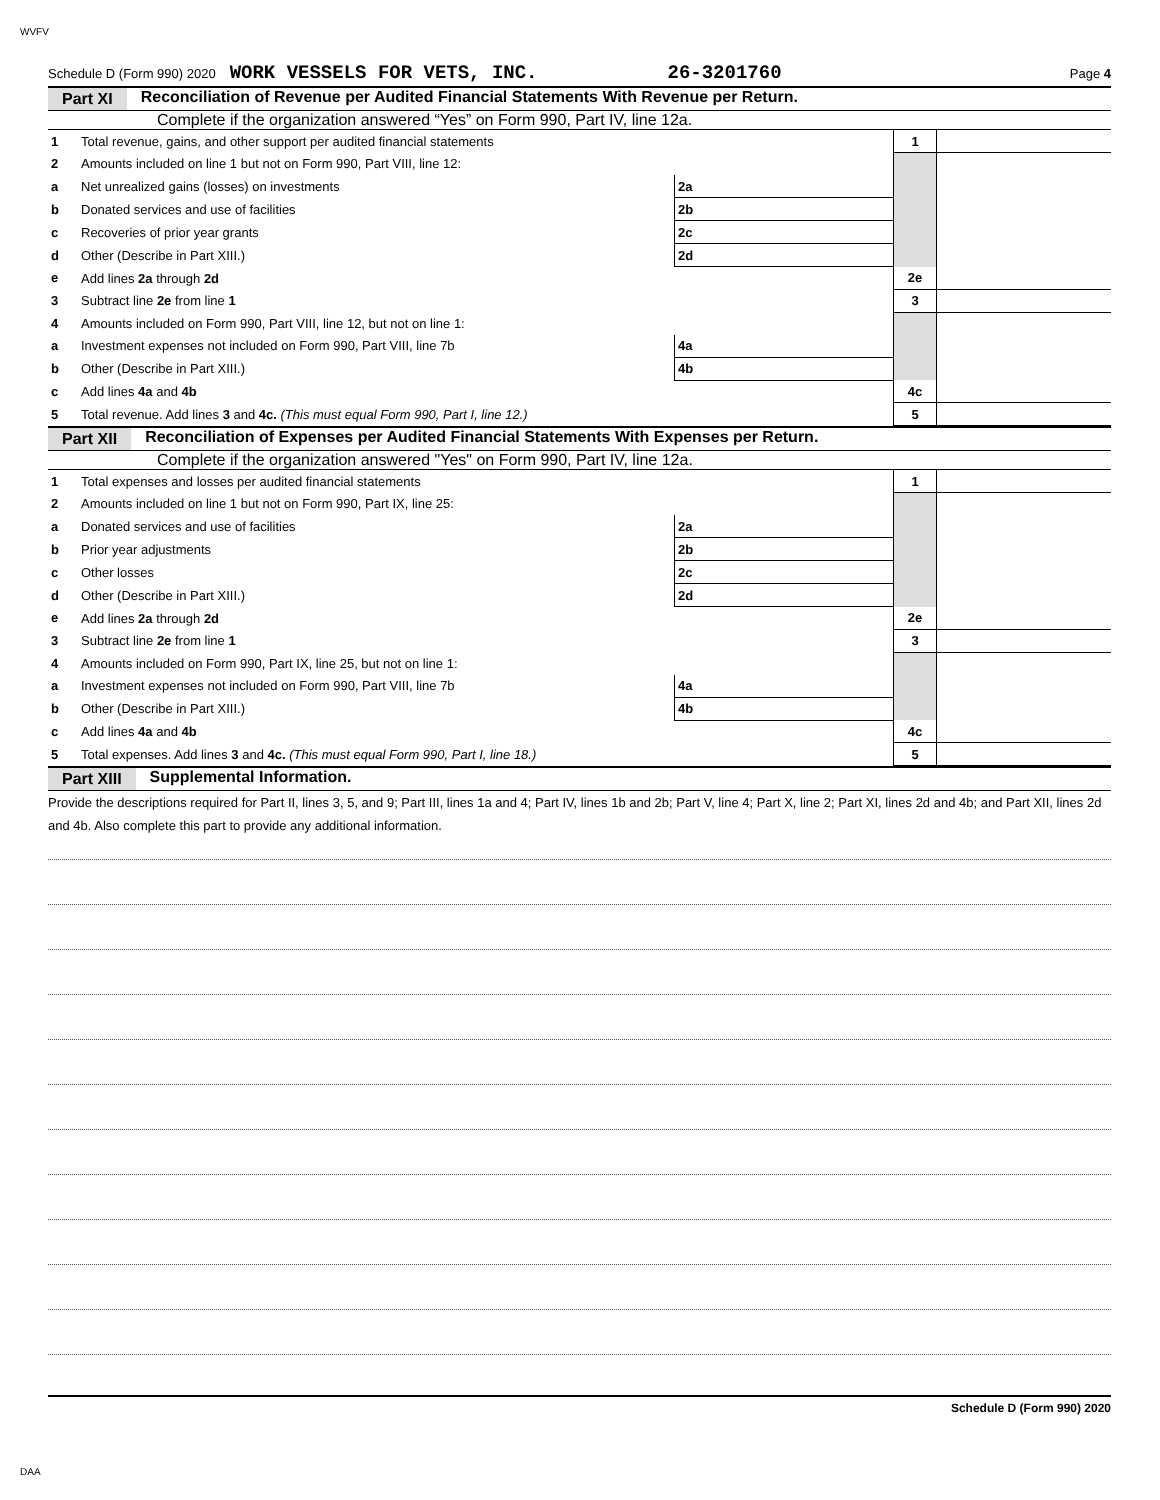WVFV
Schedule D (Form 990) 2020 WORK VESSELS FOR VETS, INC. 26-3201760 Page 4
Part XI Reconciliation of Revenue per Audited Financial Statements With Revenue per Return.
Complete if the organization answered “Yes” on Form 990, Part IV, line 12a.
| 1 | Total revenue, gains, and other support per audited financial statements | | | 1 | |
| 2 | Amounts included on line 1 but not on Form 990, Part VIII, line 12: | | | | |
| a | Net unrealized gains (losses) on investments | 2a | | | |
| b | Donated services and use of facilities | 2b | | | |
| c | Recoveries of prior year grants | 2c | | | |
| d | Other (Describe in Part XIII.) | 2d | | | |
| e | Add lines 2a through 2d | | | 2e | |
| 3 | Subtract line 2e from line 1 | | | 3 | |
| 4 | Amounts included on Form 990, Part VIII, line 12, but not on line 1: | | | | |
| a | Investment expenses not included on Form 990, Part VIII, line 7b | 4a | | | |
| b | Other (Describe in Part XIII.) | 4b | | | |
| c | Add lines 4a and 4b | | | 4c | |
| 5 | Total revenue. Add lines 3 and 4c. (This must equal Form 990, Part I, line 12.) | | | 5 | |
Part XII Reconciliation of Expenses per Audited Financial Statements With Expenses per Return.
Complete if the organization answered "Yes" on Form 990, Part IV, line 12a.
| 1 | Total expenses and losses per audited financial statements | | | 1 | |
| 2 | Amounts included on line 1 but not on Form 990, Part IX, line 25: | | | | |
| a | Donated services and use of facilities | 2a | | | |
| b | Prior year adjustments | 2b | | | |
| c | Other losses | 2c | | | |
| d | Other (Describe in Part XIII.) | 2d | | | |
| e | Add lines 2a through 2d | | | 2e | |
| 3 | Subtract line 2e from line 1 | | | 3 | |
| 4 | Amounts included on Form 990, Part IX, line 25, but not on line 1: | | | | |
| a | Investment expenses not included on Form 990, Part VIII, line 7b | 4a | | | |
| b | Other (Describe in Part XIII.) | 4b | | | |
| c | Add lines 4a and 4b | | | 4c | |
| 5 | Total expenses. Add lines 3 and 4c. (This must equal Form 990, Part I, line 18.) | | | 5 | |
Part XIII Supplemental Information.
Provide the descriptions required for Part II, lines 3, 5, and 9; Part III, lines 1a and 4; Part IV, lines 1b and 2b; Part V, line 4; Part X, line 2; Part XI, lines 2d and 4b; and Part XII, lines 2d and 4b. Also complete this part to provide any additional information.
Schedule D (Form 990) 2020
DAA